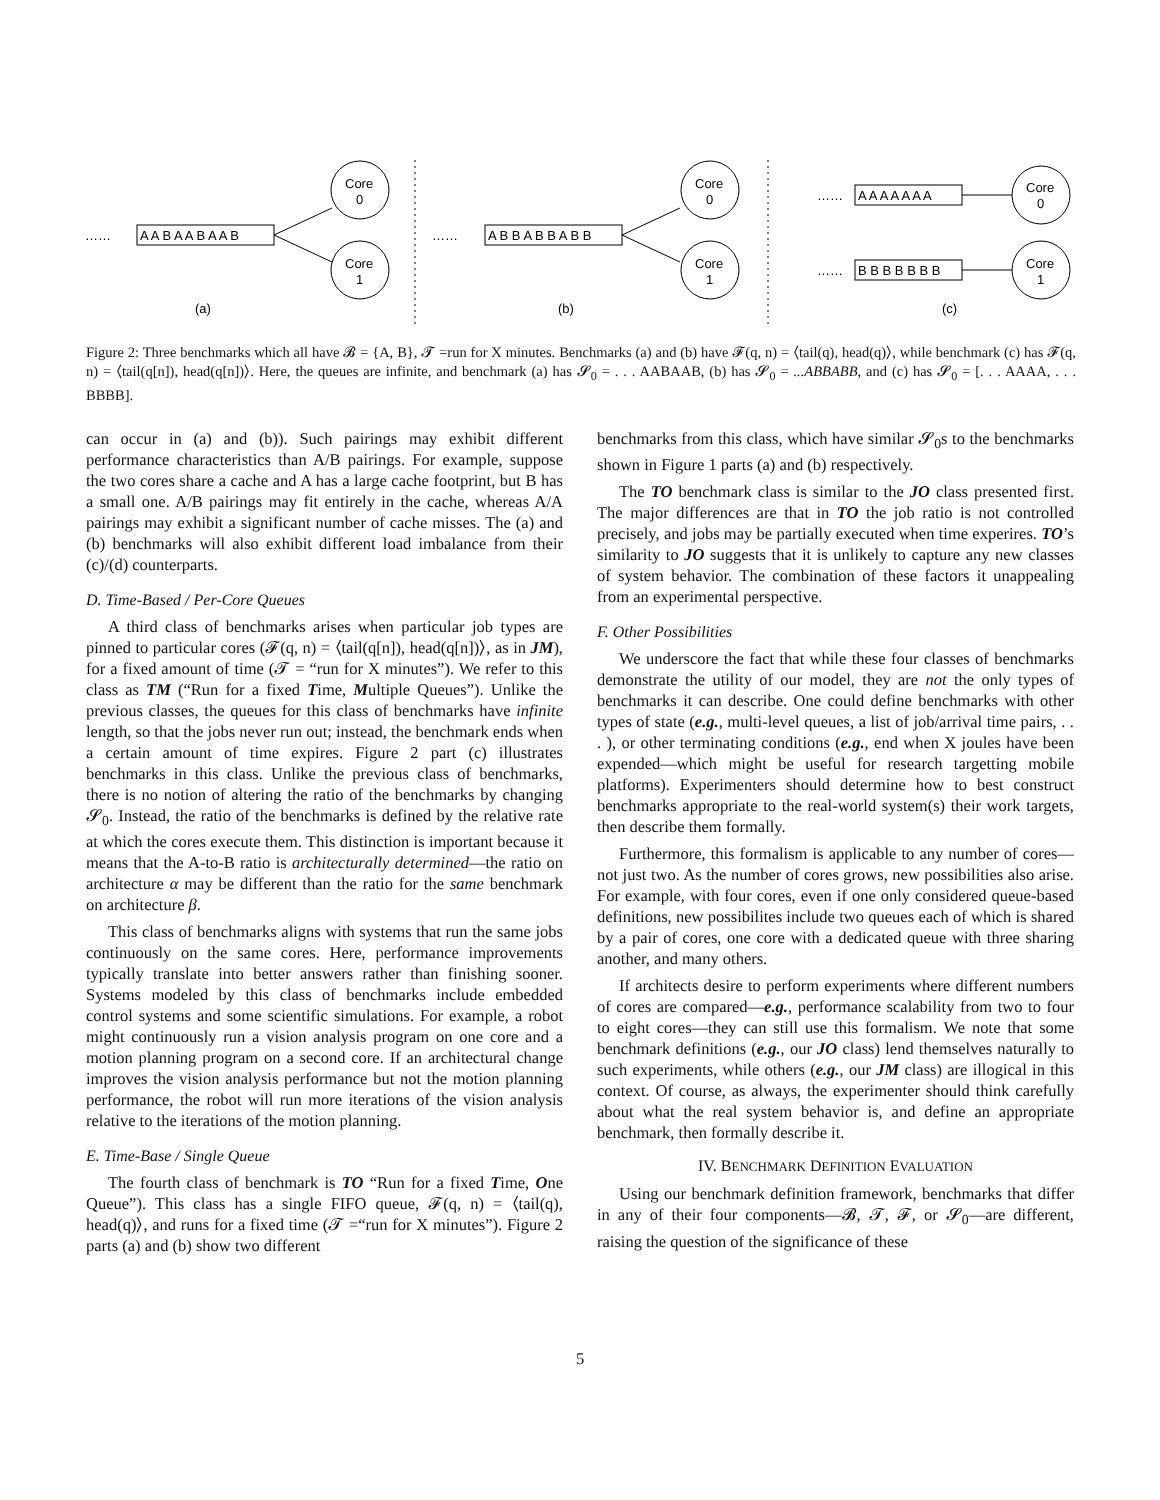……
A A B A A B A A B
……
A B B A B B A B B
……
A A A A A A A
……
B B B B B B B
Core
0
Core
1
Core
0
Core
1
Core
0
Core
1
(a)
(b)
(c)
Figure 2: Three benchmarks which all have 𝓑 = {A, B}, 𝓣 =run for X minutes. Benchmarks (a) and (b) have 𝓕(q, n) = ⟨tail(q), head(q)⟩, while benchmark (c) has 𝓕(q, n) = ⟨tail(q[n]), head(q[n])⟩. Here, the queues are infinite, and benchmark (a) has 𝓢<sub>0</sub> = . . . AABAAB, (b) has 𝓢<sub>0</sub> = ...ABBABB, and (c) has 𝓢<sub>0</sub> = [. . . AAAA, . . . BBBB].
can occur in (a) and (b)). Such pairings may exhibit different performance characteristics than A/B pairings. For example, suppose the two cores share a cache and A has a large cache footprint, but B has a small one. A/B pairings may fit entirely in the cache, whereas A/A pairings may exhibit a significant number of cache misses. The (a) and (b) benchmarks will also exhibit different load imbalance from their (c)/(d) counterparts.
D. Time-Based / Per-Core Queues
A third class of benchmarks arises when particular job types are pinned to particular cores (𝓕(q, n) = ⟨tail(q[n]), head(q[n])⟩, as in JM), for a fixed amount of time (𝓣 = “run for X minutes”). We refer to this class as TM (“Run for a fixed Time, Multiple Queues”). Unlike the previous classes, the queues for this class of benchmarks have infinite length, so that the jobs never run out; instead, the benchmark ends when a certain amount of time expires. Figure 2 part (c) illustrates benchmarks in this class. Unlike the previous class of benchmarks, there is no notion of altering the ratio of the benchmarks by changing 𝓢<sub>0</sub>. Instead, the ratio of the benchmarks is defined by the relative rate at which the cores execute them. This distinction is important because it means that the A-to-B ratio is architecturally determined—the ratio on architecture α may be different than the ratio for the same benchmark on architecture β.
This class of benchmarks aligns with systems that run the same jobs continuously on the same cores. Here, performance improvements typically translate into better answers rather than finishing sooner. Systems modeled by this class of benchmarks include embedded control systems and some scientific simulations. For example, a robot might continuously run a vision analysis program on one core and a motion planning program on a second core. If an architectural change improves the vision analysis performance but not the motion planning performance, the robot will run more iterations of the vision analysis relative to the iterations of the motion planning.
E. Time-Base / Single Queue
The fourth class of benchmark is TO “Run for a fixed Time, One Queue”). This class has a single FIFO queue, 𝓕(q, n) = ⟨tail(q), head(q)⟩, and runs for a fixed time (𝓣 =“run for X minutes”). Figure 2 parts (a) and (b) show two different
benchmarks from this class, which have similar 𝓢<sub>0</sub>s to the benchmarks shown in Figure 1 parts (a) and (b) respectively.
The TO benchmark class is similar to the JO class presented first. The major differences are that in TO the job ratio is not controlled precisely, and jobs may be partially executed when time experires. TO’s similarity to JO suggests that it is unlikely to capture any new classes of system behavior. The combination of these factors it unappealing from an experimental perspective.
F. Other Possibilities
We underscore the fact that while these four classes of benchmarks demonstrate the utility of our model, they are not the only types of benchmarks it can describe. One could define benchmarks with other types of state (e.g., multi-level queues, a list of job/arrival time pairs, . . . ), or other terminating conditions (e.g., end when X joules have been expended—which might be useful for research targetting mobile platforms). Experimenters should determine how to best construct benchmarks appropriate to the real-world system(s) their work targets, then describe them formally.
Furthermore, this formalism is applicable to any number of cores—not just two. As the number of cores grows, new possibilities also arise. For example, with four cores, even if one only considered queue-based definitions, new possibilites include two queues each of which is shared by a pair of cores, one core with a dedicated queue with three sharing another, and many others.
If architects desire to perform experiments where different numbers of cores are compared—e.g., performance scalability from two to four to eight cores—they can still use this formalism. We note that some benchmark definitions (e.g., our JO class) lend themselves naturally to such experiments, while others (e.g., our JM class) are illogical in this context. Of course, as always, the experimenter should think carefully about what the real system behavior is, and define an appropriate benchmark, then formally describe it.
IV. BENCHMARK DEFINITION EVALUATION
Using our benchmark definition framework, benchmarks that differ in any of their four components—𝓑, 𝓣, 𝓕, or 𝓢<sub>0</sub>—are different, raising the question of the significance of these
5